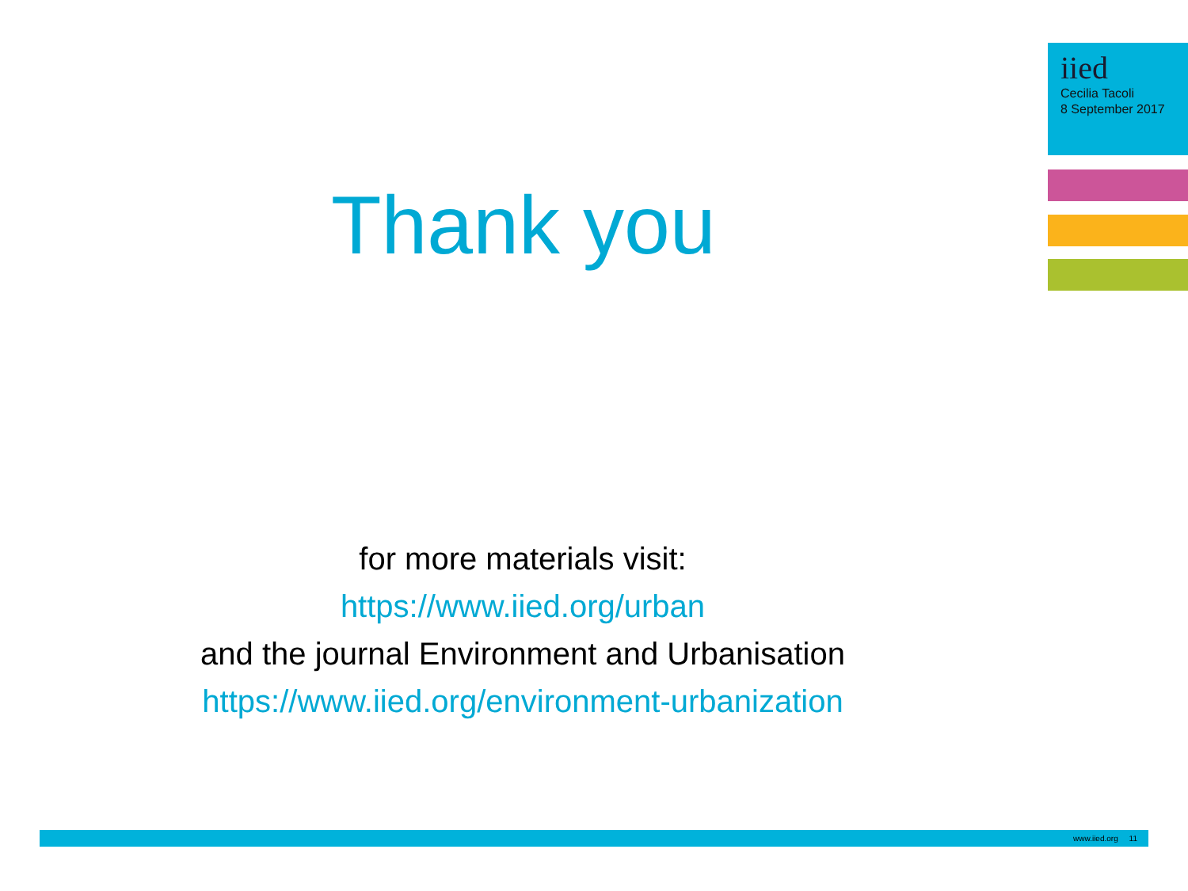iied
Cecilia Tacoli
8 September 2017
Thank you
for more materials visit:
https://www.iied.org/urban
and the journal Environment and Urbanisation
https://www.iied.org/environment-urbanization
www.iied.org 11